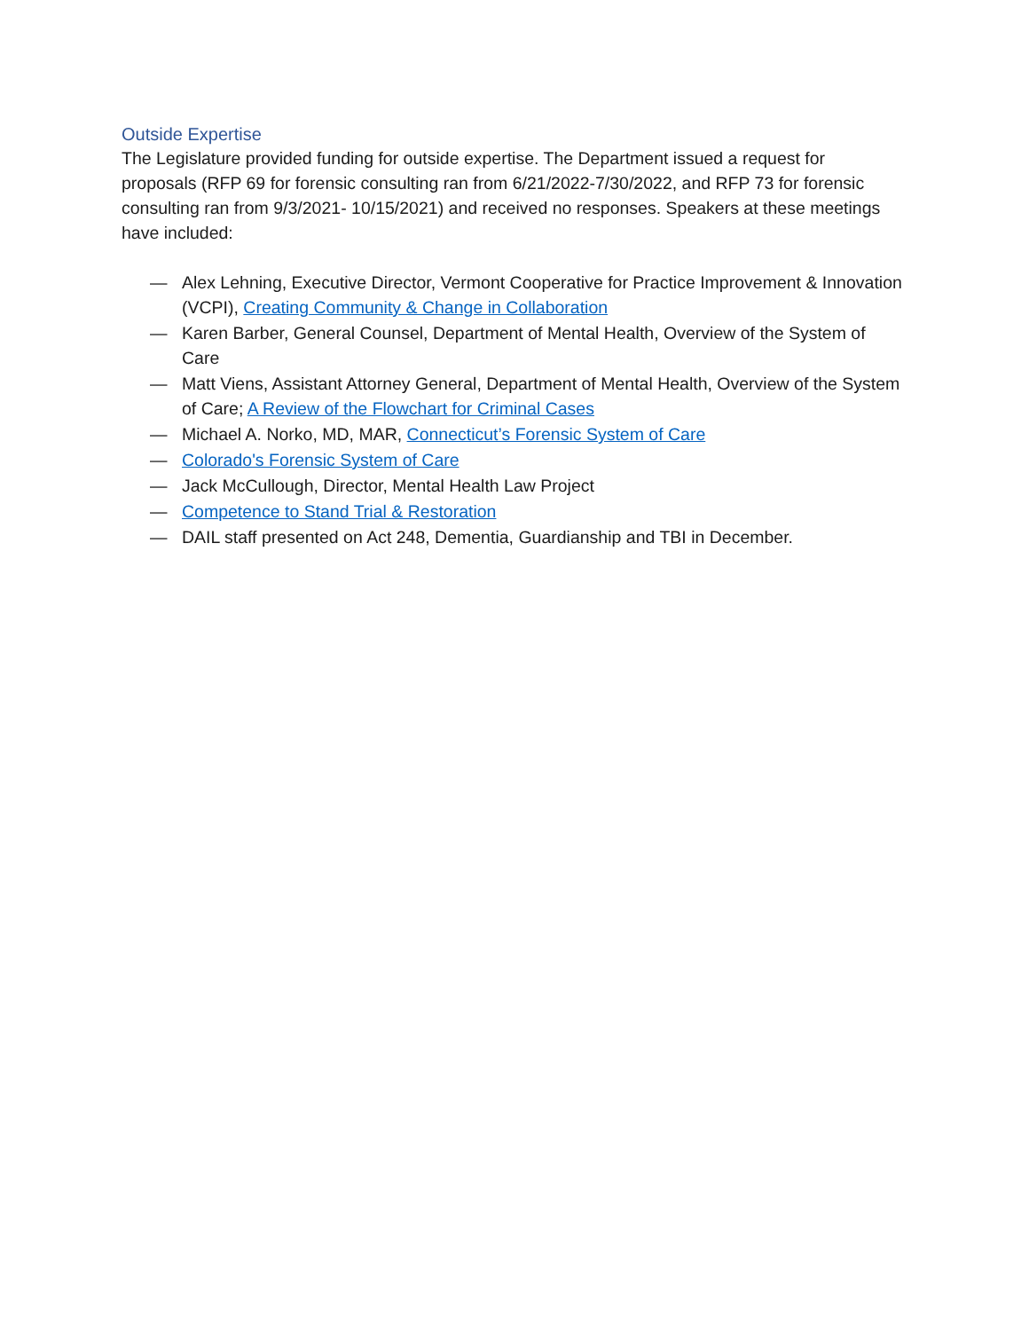Outside Expertise
The Legislature provided funding for outside expertise. The Department issued a request for proposals (RFP 69 for forensic consulting ran from 6/21/2022-7/30/2022, and RFP 73 for forensic consulting ran from 9/3/2021- 10/15/2021) and received no responses. Speakers at these meetings have included:
— Alex Lehning, Executive Director, Vermont Cooperative for Practice Improvement & Innovation (VCPI), Creating Community & Change in Collaboration
— Karen Barber, General Counsel, Department of Mental Health, Overview of the System of Care
— Matt Viens, Assistant Attorney General, Department of Mental Health, Overview of the System of Care; A Review of the Flowchart for Criminal Cases
— Michael A. Norko, MD, MAR, Connecticut’s Forensic System of Care
— Colorado's Forensic System of Care
— Jack McCullough, Director, Mental Health Law Project
— Competence to Stand Trial & Restoration
— DAIL staff presented on Act 248, Dementia, Guardianship and TBI in December.